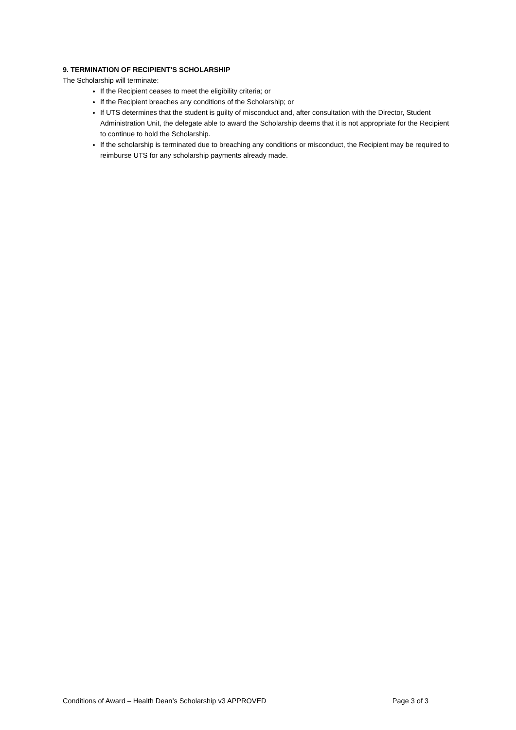9. TERMINATION OF RECIPIENT’S SCHOLARSHIP
The Scholarship will terminate:
If the Recipient ceases to meet the eligibility criteria; or
If the Recipient breaches any conditions of the Scholarship; or
If UTS determines that the student is guilty of misconduct and, after consultation with the Director, Student Administration Unit, the delegate able to award the Scholarship deems that it is not appropriate for the Recipient to continue to hold the Scholarship.
If the scholarship is terminated due to breaching any conditions or misconduct, the Recipient may be required to reimburse UTS for any scholarship payments already made.
Conditions of Award – Health Dean’s Scholarship v3 APPROVED Page 3 of 3